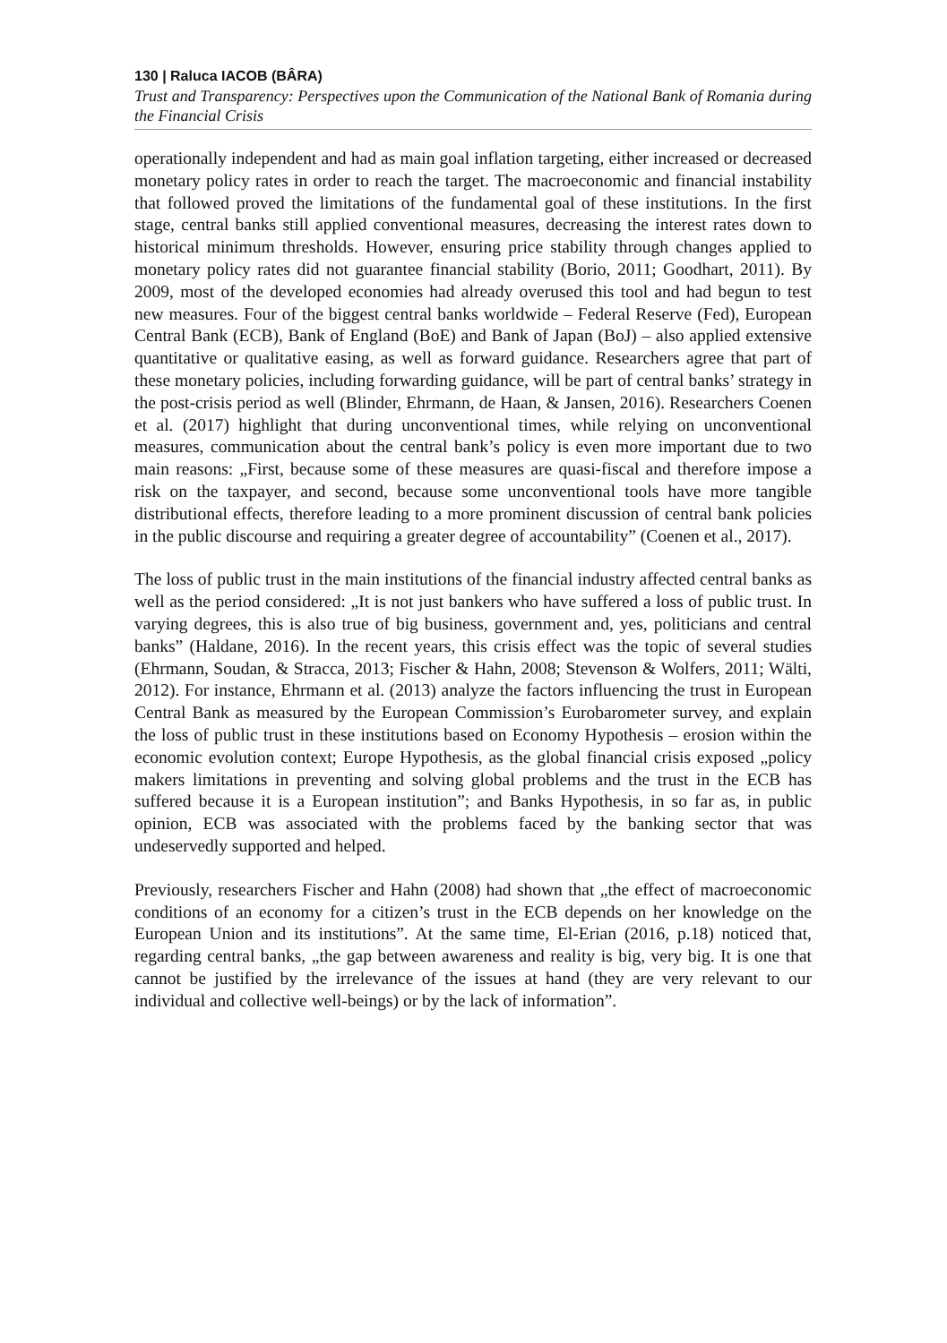130 | Raluca IACOB (BÂRA)
Trust and Transparency: Perspectives upon the Communication of the National Bank of Romania during the Financial Crisis
operationally independent and had as main goal inflation targeting, either increased or decreased monetary policy rates in order to reach the target. The macroeconomic and financial instability that followed proved the limitations of the fundamental goal of these institutions. In the first stage, central banks still applied conventional measures, decreasing the interest rates down to historical minimum thresholds. However, ensuring price stability through changes applied to monetary policy rates did not guarantee financial stability (Borio, 2011; Goodhart, 2011). By 2009, most of the developed economies had already overused this tool and had begun to test new measures. Four of the biggest central banks worldwide – Federal Reserve (Fed), European Central Bank (ECB), Bank of England (BoE) and Bank of Japan (BoJ) – also applied extensive quantitative or qualitative easing, as well as forward guidance. Researchers agree that part of these monetary policies, including forwarding guidance, will be part of central banks’ strategy in the post-crisis period as well (Blinder, Ehrmann, de Haan, & Jansen, 2016). Researchers Coenen et al. (2017) highlight that during unconventional times, while relying on unconventional measures, communication about the central bank’s policy is even more important due to two main reasons: „First, because some of these measures are quasi-fiscal and therefore impose a risk on the taxpayer, and second, because some unconventional tools have more tangible distributional effects, therefore leading to a more prominent discussion of central bank policies in the public discourse and requiring a greater degree of accountability” (Coenen et al., 2017).
The loss of public trust in the main institutions of the financial industry affected central banks as well as the period considered: „It is not just bankers who have suffered a loss of public trust. In varying degrees, this is also true of big business, government and, yes, politicians and central banks” (Haldane, 2016). In the recent years, this crisis effect was the topic of several studies (Ehrmann, Soudan, & Stracca, 2013; Fischer & Hahn, 2008; Stevenson & Wolfers, 2011; Wälti, 2012). For instance, Ehrmann et al. (2013) analyze the factors influencing the trust in European Central Bank as measured by the European Commission’s Eurobarometer survey, and explain the loss of public trust in these institutions based on Economy Hypothesis – erosion within the economic evolution context; Europe Hypothesis, as the global financial crisis exposed „policy makers limitations in preventing and solving global problems and the trust in the ECB has suffered because it is a European institution”; and Banks Hypothesis, in so far as, in public opinion, ECB was associated with the problems faced by the banking sector that was undeservedly supported and helped.
Previously, researchers Fischer and Hahn (2008) had shown that „the effect of macroeconomic conditions of an economy for a citizen’s trust in the ECB depends on her knowledge on the European Union and its institutions”. At the same time, El-Erian (2016, p.18) noticed that, regarding central banks, „the gap between awareness and reality is big, very big. It is one that cannot be justified by the irrelevance of the issues at hand (they are very relevant to our individual and collective well-beings) or by the lack of information”.